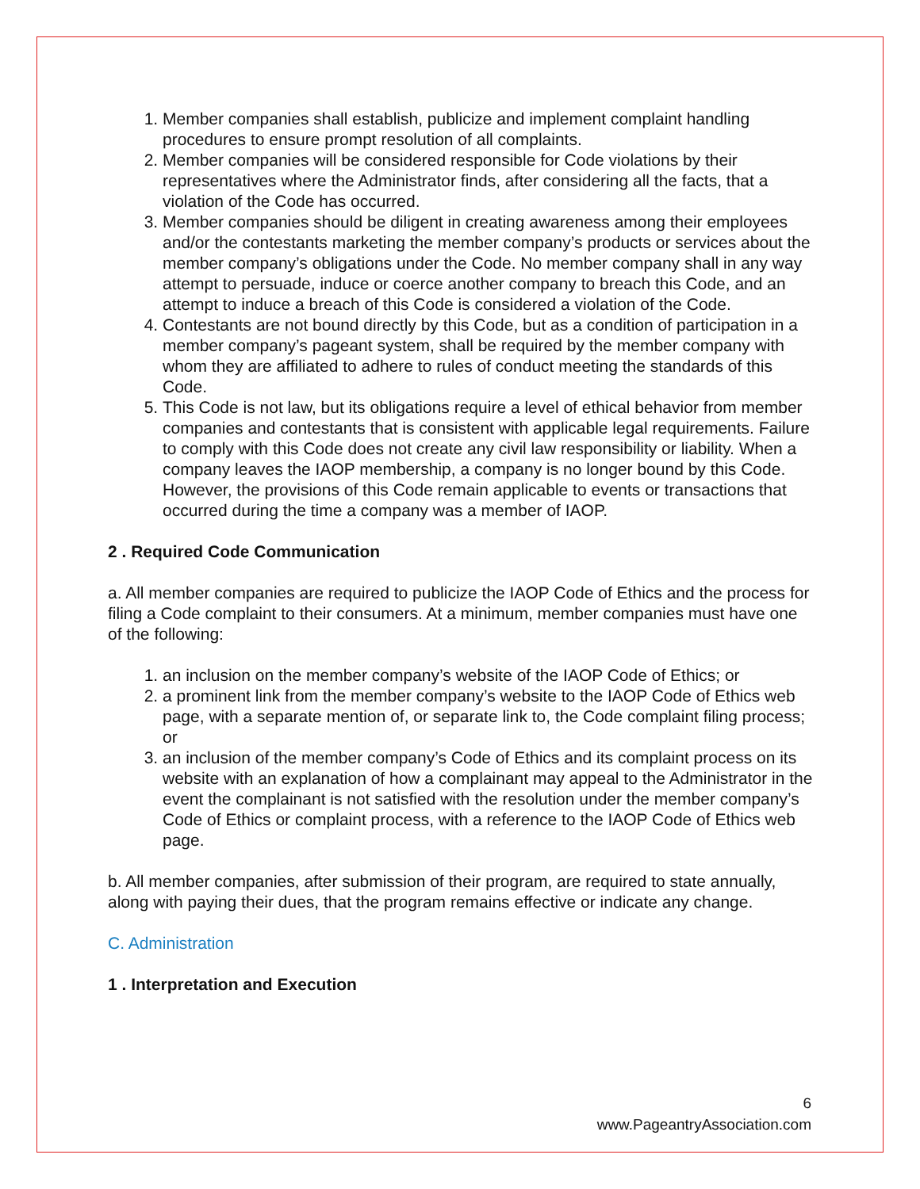1. Member companies shall establish, publicize and implement complaint handling procedures to ensure prompt resolution of all complaints.
2. Member companies will be considered responsible for Code violations by their representatives where the Administrator finds, after considering all the facts, that a violation of the Code has occurred.
3. Member companies should be diligent in creating awareness among their employees and/or the contestants marketing the member company’s products or services about the member company’s obligations under the Code. No member company shall in any way attempt to persuade, induce or coerce another company to breach this Code, and an attempt to induce a breach of this Code is considered a violation of the Code.
4. Contestants are not bound directly by this Code, but as a condition of participation in a member company’s pageant system, shall be required by the member company with whom they are affiliated to adhere to rules of conduct meeting the standards of this Code.
5. This Code is not law, but its obligations require a level of ethical behavior from member companies and contestants that is consistent with applicable legal requirements. Failure to comply with this Code does not create any civil law responsibility or liability. When a company leaves the IAOP membership, a company is no longer bound by this Code. However, the provisions of this Code remain applicable to events or transactions that occurred during the time a company was a member of IAOP.
2 . Required Code Communication
a. All member companies are required to publicize the IAOP Code of Ethics and the process for filing a Code complaint to their consumers. At a minimum, member companies must have one of the following:
1. an inclusion on the member company’s website of the IAOP Code of Ethics; or
2. a prominent link from the member company’s website to the IAOP Code of Ethics web page, with a separate mention of, or separate link to, the Code complaint filing process; or
3. an inclusion of the member company’s Code of Ethics and its complaint process on its website with an explanation of how a complainant may appeal to the Administrator in the event the complainant is not satisfied with the resolution under the member company’s Code of Ethics or complaint process, with a reference to the IAOP Code of Ethics web page.
b. All member companies, after submission of their program, are required to state annually, along with paying their dues, that the program remains effective or indicate any change.
C. Administration
1 . Interpretation and Execution
6
www.PageantryAssociation.com